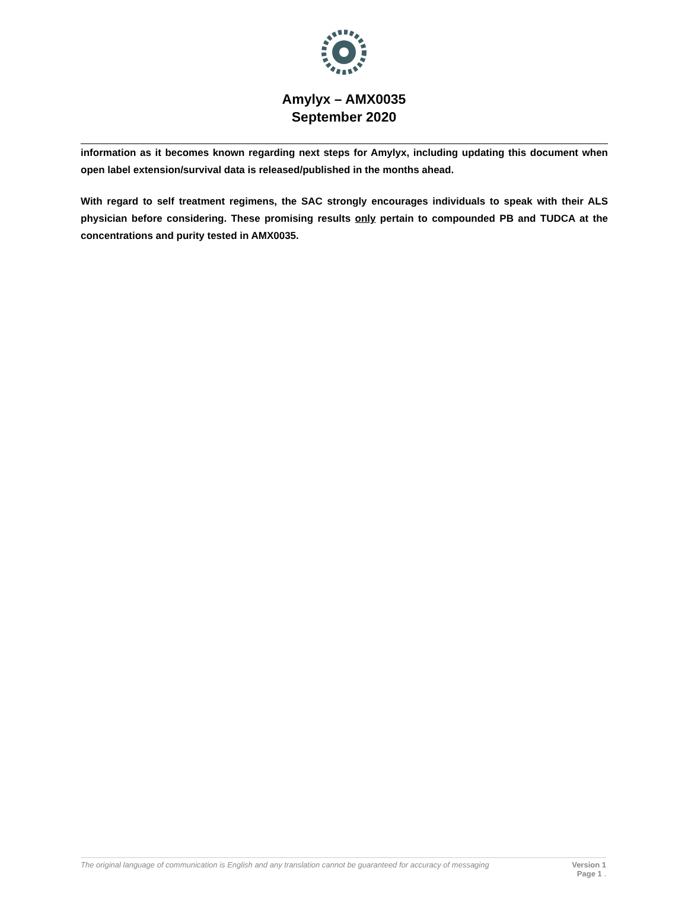Amylyx – AMX0035
September 2020
information as it becomes known regarding next steps for Amylyx, including updating this document when open label extension/survival data is released/published in the months ahead.
With regard to self treatment regimens, the SAC strongly encourages individuals to speak with their ALS physician before considering. These promising results only pertain to compounded PB and TUDCA at the concentrations and purity tested in AMX0035.
The original language of communication is English and any translation cannot be guaranteed for accuracy of messaging Version 1
Page 1 .